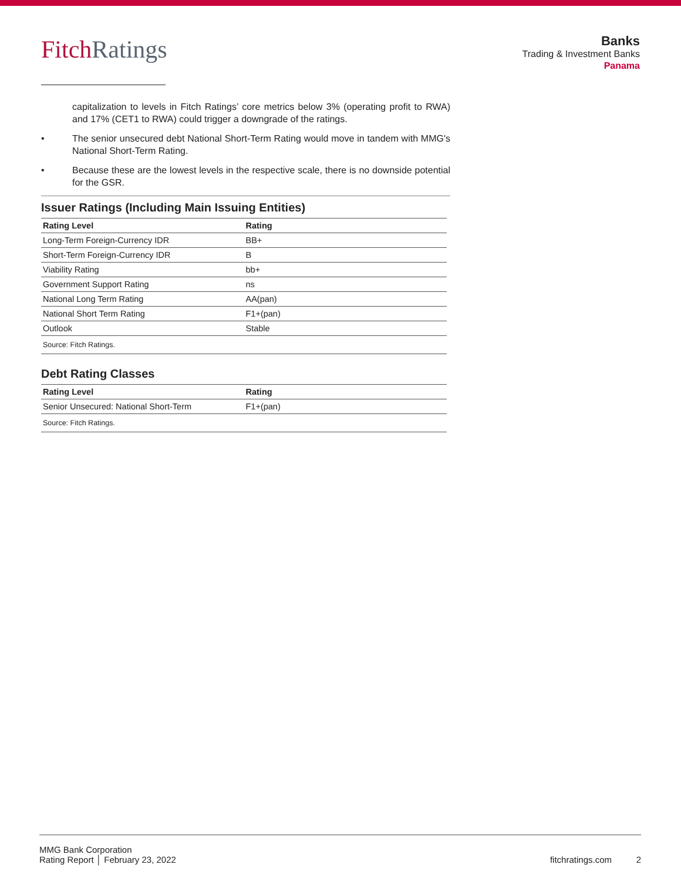Fitch Ratings
Banks
Trading & Investment Banks
Panama
capitalization to levels in Fitch Ratings’ core metrics below 3% (operating profit to RWA) and 17% (CET1 to RWA) could trigger a downgrade of the ratings.
• The senior unsecured debt National Short-Term Rating would move in tandem with MMG's National Short-Term Rating.
• Because these are the lowest levels in the respective scale, there is no downside potential for the GSR.
Issuer Ratings (Including Main Issuing Entities)
| Rating Level | Rating |
| --- | --- |
| Long-Term Foreign-Currency IDR | BB+ |
| Short-Term Foreign-Currency IDR | B |
| Viability Rating | bb+ |
| Government Support Rating | ns |
| National Long Term Rating | AA(pan) |
| National Short Term Rating | F1+(pan) |
| Outlook | Stable |
| Source: Fitch Ratings. | |
Debt Rating Classes
| Rating Level | Rating |
| --- | --- |
| Senior Unsecured: National Short-Term | F1+(pan) |
| Source: Fitch Ratings. | |
MMG Bank Corporation
Rating Report │ February 23, 2022
fitchratings.com 2